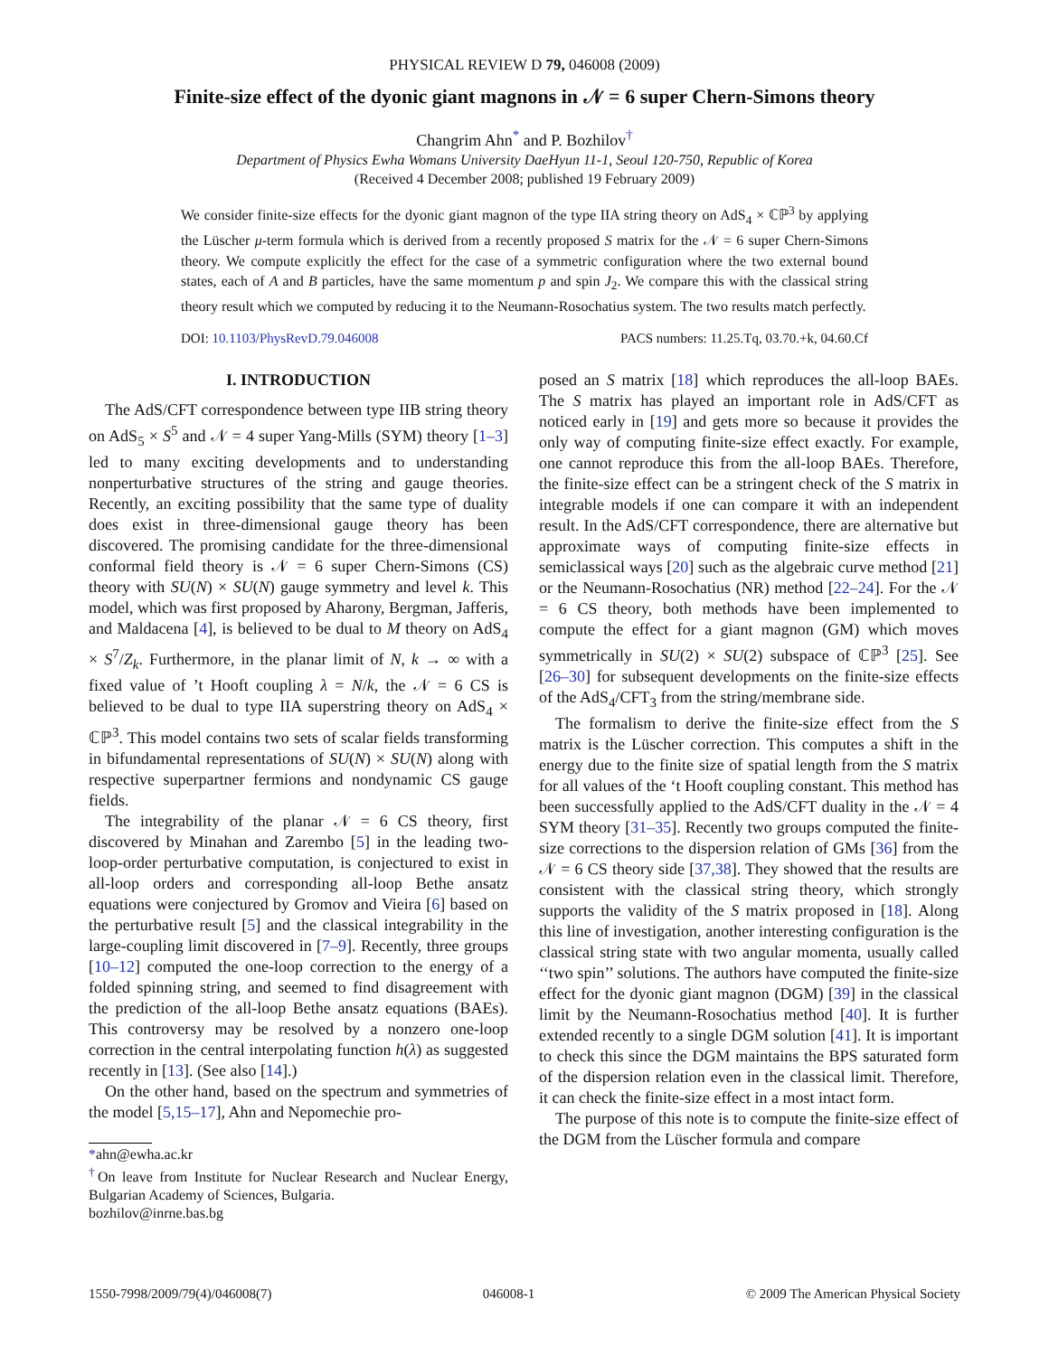PHYSICAL REVIEW D 79, 046008 (2009)
Finite-size effect of the dyonic giant magnons in 𝒩 = 6 super Chern-Simons theory
Changrim Ahn<sup>*</sup> and P. Bozhilov<sup>†</sup>
Department of Physics Ewha Womans University DaeHyun 11-1, Seoul 120-750, Republic of Korea
(Received 4 December 2008; published 19 February 2009)
We consider finite-size effects for the dyonic giant magnon of the type IIA string theory on AdS<sub>4</sub> × ℂℙ<sup>3</sup> by applying the Lüscher μ-term formula which is derived from a recently proposed S matrix for the 𝒩 = 6 super Chern-Simons theory. We compute explicitly the effect for the case of a symmetric configuration where the two external bound states, each of A and B particles, have the same momentum p and spin J<sub>2</sub>. We compare this with the classical string theory result which we computed by reducing it to the Neumann-Rosochatius system. The two results match perfectly.
DOI: 10.1103/PhysRevD.79.046008 PACS numbers: 11.25.Tq, 03.70.+k, 04.60.Cf
I. INTRODUCTION
The AdS/CFT correspondence between type IIB string theory on AdS<sub>5</sub> × S<sup>5</sup> and 𝒩 = 4 super Yang-Mills (SYM) theory [1–3] led to many exciting developments and to understanding nonperturbative structures of the string and gauge theories. Recently, an exciting possibility that the same type of duality does exist in three-dimensional gauge theory has been discovered. The promising candidate for the three-dimensional conformal field theory is 𝒩 = 6 super Chern-Simons (CS) theory with SU(N) × SU(N) gauge symmetry and level k. This model, which was first proposed by Aharony, Bergman, Jafferis, and Maldacena [4], is believed to be dual to M theory on AdS<sub>4</sub> × S<sup>7</sup>/Z<sub>k</sub>. Furthermore, in the planar limit of N, k → ∞ with a fixed value of ’t Hooft coupling λ = N/k, the 𝒩 = 6 CS is believed to be dual to type IIA superstring theory on AdS<sub>4</sub> × ℂℙ<sup>3</sup>. This model contains two sets of scalar fields transforming in bifundamental representations of SU(N) × SU(N) along with respective superpartner fermions and nondynamic CS gauge fields.
The integrability of the planar 𝒩 = 6 CS theory, first discovered by Minahan and Zarembo [5] in the leading two-loop-order perturbative computation, is conjectured to exist in all-loop orders and corresponding all-loop Bethe ansatz equations were conjectured by Gromov and Vieira [6] based on the perturbative result [5] and the classical integrability in the large-coupling limit discovered in [7–9]. Recently, three groups [10–12] computed the one-loop correction to the energy of a folded spinning string, and seemed to find disagreement with the prediction of the all-loop Bethe ansatz equations (BAEs). This controversy may be resolved by a nonzero one-loop correction in the central interpolating function h(λ) as suggested recently in [13]. (See also [14].)
On the other hand, based on the spectrum and symmetries of the model [5,15–17], Ahn and Nepomechie pro-
*ahn@ewha.ac.kr
<sup>†</sup> On leave from Institute for Nuclear Research and Nuclear Energy, Bulgarian Academy of Sciences, Bulgaria.
bozhilov@inrne.bas.bg
posed an S matrix [18] which reproduces the all-loop BAEs. The S matrix has played an important role in AdS/CFT as noticed early in [19] and gets more so because it provides the only way of computing finite-size effect exactly. For example, one cannot reproduce this from the all-loop BAEs. Therefore, the finite-size effect can be a stringent check of the S matrix in integrable models if one can compare it with an independent result. In the AdS/CFT correspondence, there are alternative but approximate ways of computing finite-size effects in semiclassical ways [20] such as the algebraic curve method [21] or the Neumann-Rosochatius (NR) method [22–24]. For the 𝒩 = 6 CS theory, both methods have been implemented to compute the effect for a giant magnon (GM) which moves symmetrically in SU(2) × SU(2) subspace of ℂℙ<sup>3</sup> [25]. See [26–30] for subsequent developments on the finite-size effects of the AdS<sub>4</sub>/CFT<sub>3</sub> from the string/membrane side.
The formalism to derive the finite-size effect from the S matrix is the Lüscher correction. This computes a shift in the energy due to the finite size of spatial length from the S matrix for all values of the ‘t Hooft coupling constant. This method has been successfully applied to the AdS/CFT duality in the 𝒩 = 4 SYM theory [31–35]. Recently two groups computed the finite-size corrections to the dispersion relation of GMs [36] from the 𝒩 = 6 CS theory side [37,38]. They showed that the results are consistent with the classical string theory, which strongly supports the validity of the S matrix proposed in [18]. Along this line of investigation, another interesting configuration is the classical string state with two angular momenta, usually called ‘‘two spin’’ solutions. The authors have computed the finite-size effect for the dyonic giant magnon (DGM) [39] in the classical limit by the Neumann-Rosochatius method [40]. It is further extended recently to a single DGM solution [41]. It is important to check this since the DGM maintains the BPS saturated form of the dispersion relation even in the classical limit. Therefore, it can check the finite-size effect in a most intact form.
The purpose of this note is to compute the finite-size effect of the DGM from the Lüscher formula and compare
1550-7998/2009/79(4)/046008(7) 046008-1 © 2009 The American Physical Society